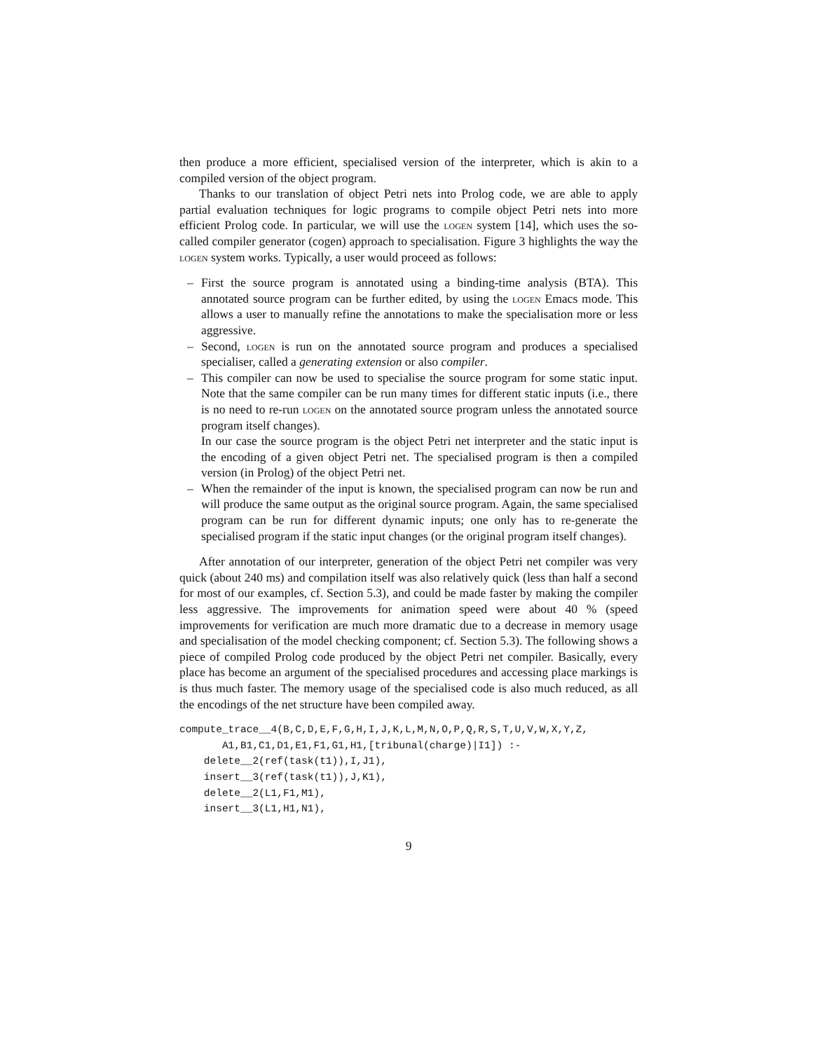then produce a more efficient, specialised version of the interpreter, which is akin to a compiled version of the object program.
Thanks to our translation of object Petri nets into Prolog code, we are able to apply partial evaluation techniques for logic programs to compile object Petri nets into more efficient Prolog code. In particular, we will use the logen system [14], which uses the so-called compiler generator (cogen) approach to specialisation. Figure 3 highlights the way the logen system works. Typically, a user would proceed as follows:
– First the source program is annotated using a binding-time analysis (BTA). This annotated source program can be further edited, by using the logen Emacs mode. This allows a user to manually refine the annotations to make the specialisation more or less aggressive.
– Second, logen is run on the annotated source program and produces a specialised specialiser, called a generating extension or also compiler.
– This compiler can now be used to specialise the source program for some static input. Note that the same compiler can be run many times for different static inputs (i.e., there is no need to re-run logen on the annotated source program unless the annotated source program itself changes).
In our case the source program is the object Petri net interpreter and the static input is the encoding of a given object Petri net. The specialised program is then a compiled version (in Prolog) of the object Petri net.
– When the remainder of the input is known, the specialised program can now be run and will produce the same output as the original source program. Again, the same specialised program can be run for different dynamic inputs; one only has to re-generate the specialised program if the static input changes (or the original program itself changes).
After annotation of our interpreter, generation of the object Petri net compiler was very quick (about 240 ms) and compilation itself was also relatively quick (less than half a second for most of our examples, cf. Section 5.3), and could be made faster by making the compiler less aggressive. The improvements for animation speed were about 40 % (speed improvements for verification are much more dramatic due to a decrease in memory usage and specialisation of the model checking component; cf. Section 5.3). The following shows a piece of compiled Prolog code produced by the object Petri net compiler. Basically, every place has become an argument of the specialised procedures and accessing place markings is is thus much faster. The memory usage of the specialised code is also much reduced, as all the encodings of the net structure have been compiled away.
compute_trace__4(B,C,D,E,F,G,H,I,J,K,L,M,N,O,P,Q,R,S,T,U,V,W,X,Y,Z,
       A1,B1,C1,D1,E1,F1,G1,H1,[tribunal(charge)|I1]) :-
    delete__2(ref(task(t1)),I,J1),
    insert__3(ref(task(t1)),J,K1),
    delete__2(L1,F1,M1),
    insert__3(L1,H1,N1),
9